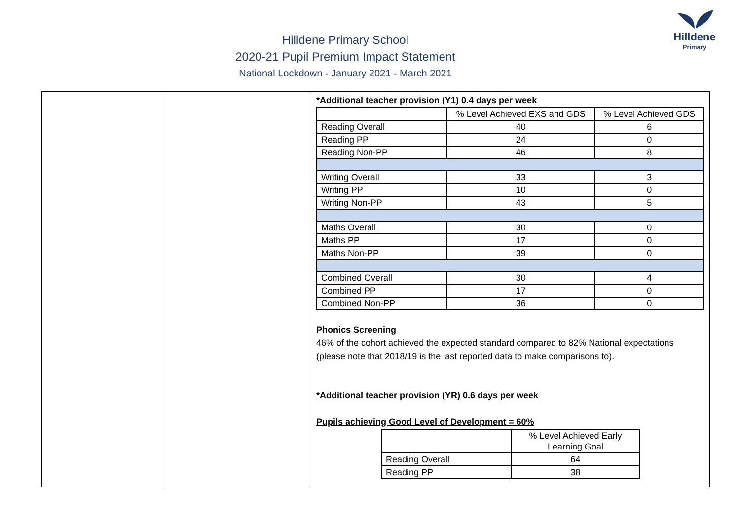Hilldene Primary School
2020-21 Pupil Premium Impact Statement
National Lockdown - January 2021 - March 2021
Hilldene
Primary
*Additional teacher provision (Y1) 0.4 days per week
| | % Level Achieved EXS and GDS | % Level Achieved GDS |
| Reading Overall | 40 | 6 |
| Reading PP | 24 | 0 |
| Reading Non-PP | 46 | 8 |
| Writing Overall | 33 | 3 |
| Writing PP | 10 | 0 |
| Writing Non-PP | 43 | 5 |
| Maths Overall | 30 | 0 |
| Maths PP | 17 | 0 |
| Maths Non-PP | 39 | 0 |
| Combined Overall | 30 | 4 |
| Combined PP | 17 | 0 |
| Combined Non-PP | 36 | 0 |
Phonics Screening
46% of the cohort achieved the expected standard compared to 82% National expectations (please note that 2018/19 is the last reported data to make comparisons to).
*Additional teacher provision (YR) 0.6 days per week
Pupils achieving Good Level of Development = 60%
| | % Level Achieved Early Learning Goal |
| Reading Overall | 64 |
| Reading PP | 38 |